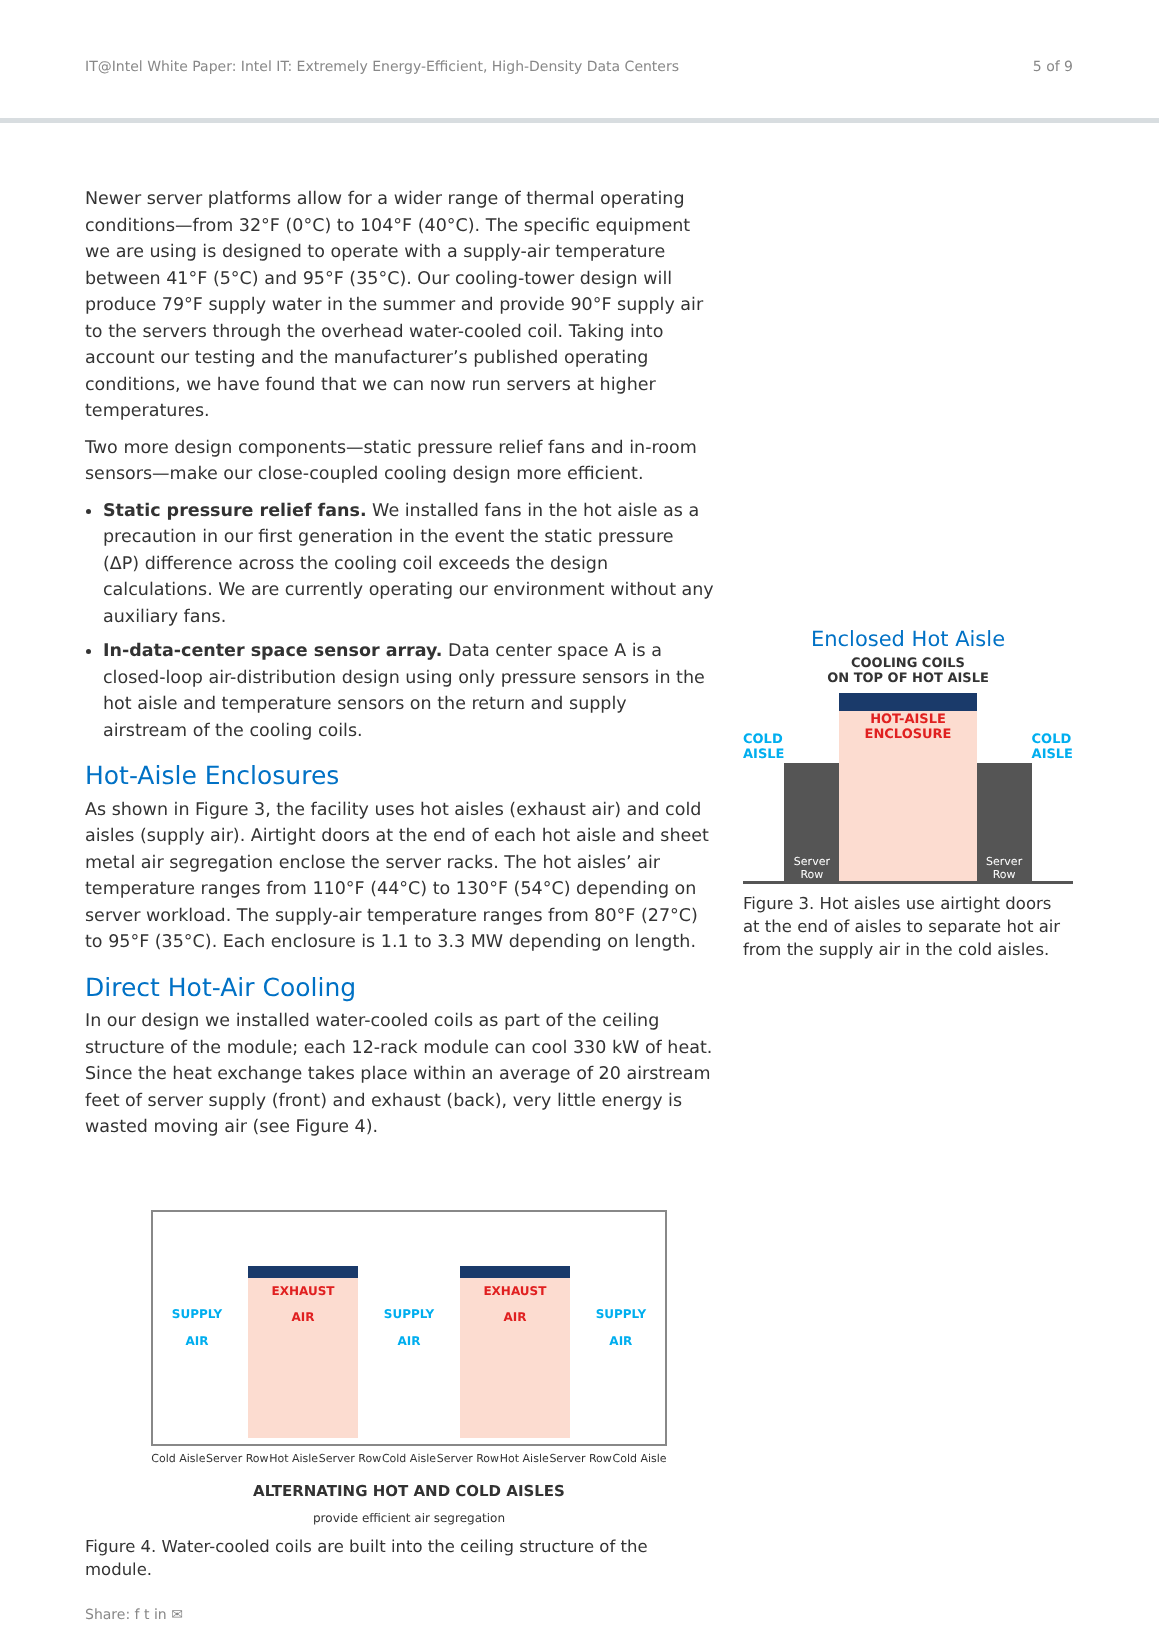IT@Intel White Paper: Intel IT: Extremely Energy-Efficient, High-Density Data Centers 5 of 9
Newer server platforms allow for a wider range of thermal operating conditions—from 32°F (0°C) to 104°F (40°C). The specific equipment we are using is designed to operate with a supply-air temperature between 41°F (5°C) and 95°F (35°C). Our cooling-tower design will produce 79°F supply water in the summer and provide 90°F supply air to the servers through the overhead water-cooled coil. Taking into account our testing and the manufacturer’s published operating conditions, we have found that we can now run servers at higher temperatures.
Two more design components—static pressure relief fans and in-room sensors—make our close-coupled cooling design more efficient.
Static pressure relief fans. We installed fans in the hot aisle as a precaution in our first generation in the event the static pressure (ΔP) difference across the cooling coil exceeds the design calculations. We are currently operating our environment without any auxiliary fans.
In-data-center space sensor array. Data center space A is a closed-loop air-distribution design using only pressure sensors in the hot aisle and temperature sensors on the return and supply airstream of the cooling coils.
Hot-Aisle Enclosures
As shown in Figure 3, the facility uses hot aisles (exhaust air) and cold aisles (supply air). Airtight doors at the end of each hot aisle and sheet metal air segregation enclose the server racks. The hot aisles’ air temperature ranges from 110°F (44°C) to 130°F (54°C) depending on server workload. The supply-air temperature ranges from 80°F (27°C) to 95°F (35°C). Each enclosure is 1.1 to 3.3 MW depending on length.
Direct Hot-Air Cooling
In our design we installed water-cooled coils as part of the ceiling structure of the module; each 12-rack module can cool 330 kW of heat. Since the heat exchange takes place within an average of 20 airstream feet of server supply (front) and exhaust (back), very little energy is wasted moving air (see Figure 4).
SUPPLY
AIR
EXHAUST
AIR
SUPPLY
AIR
EXHAUST
AIR
SUPPLY
AIR
Cold Aisle Server Row Hot Aisle Server Row Cold Aisle Server Row Hot Aisle Server Row Cold Aisle
ALTERNATING HOT AND COLD AISLES
provide efficient air segregation
Figure 4. Water-cooled coils are built into the ceiling structure of the module.
Share: f t in ✉
Enclosed Hot Aisle
COOLING COILS
ON TOP OF HOT AISLE
COLD
AISLE
Server
Row
HOT-AISLE
ENCLOSURE
Server
Row
COLD
AISLE
Figure 3. Hot aisles use airtight doors at the end of aisles to separate hot air from the supply air in the cold aisles.